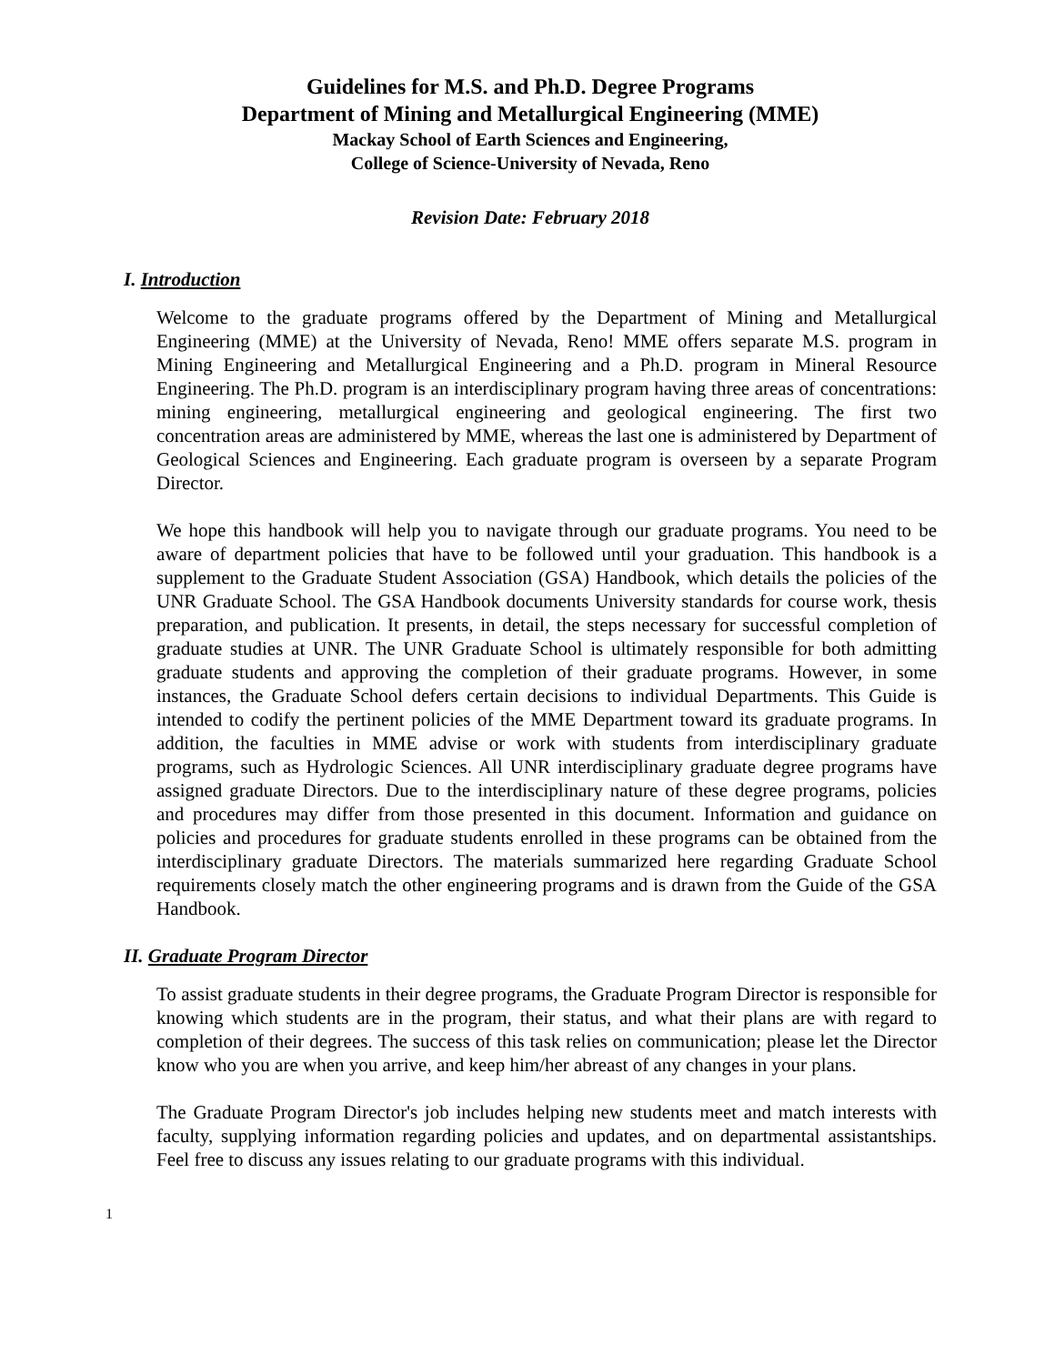Guidelines for M.S. and Ph.D. Degree Programs
Department of Mining and Metallurgical Engineering (MME)
Mackay School of Earth Sciences and Engineering,
College of Science-University of Nevada, Reno
Revision Date: February 2018
I. Introduction
Welcome to the graduate programs offered by the Department of Mining and Metallurgical Engineering (MME) at the University of Nevada, Reno! MME offers separate M.S. program in Mining Engineering and Metallurgical Engineering and a Ph.D. program in Mineral Resource Engineering. The Ph.D. program is an interdisciplinary program having three areas of concentrations: mining engineering, metallurgical engineering and geological engineering. The first two concentration areas are administered by MME, whereas the last one is administered by Department of Geological Sciences and Engineering. Each graduate program is overseen by a separate Program Director.
We hope this handbook will help you to navigate through our graduate programs. You need to be aware of department policies that have to be followed until your graduation. This handbook is a supplement to the Graduate Student Association (GSA) Handbook, which details the policies of the UNR Graduate School. The GSA Handbook documents University standards for course work, thesis preparation, and publication. It presents, in detail, the steps necessary for successful completion of graduate studies at UNR. The UNR Graduate School is ultimately responsible for both admitting graduate students and approving the completion of their graduate programs. However, in some instances, the Graduate School defers certain decisions to individual Departments. This Guide is intended to codify the pertinent policies of the MME Department toward its graduate programs. In addition, the faculties in MME advise or work with students from interdisciplinary graduate programs, such as Hydrologic Sciences. All UNR interdisciplinary graduate degree programs have assigned graduate Directors. Due to the interdisciplinary nature of these degree programs, policies and procedures may differ from those presented in this document. Information and guidance on policies and procedures for graduate students enrolled in these programs can be obtained from the interdisciplinary graduate Directors. The materials summarized here regarding Graduate School requirements closely match the other engineering programs and is drawn from the Guide of the GSA Handbook.
II. Graduate Program Director
To assist graduate students in their degree programs, the Graduate Program Director is responsible for knowing which students are in the program, their status, and what their plans are with regard to completion of their degrees. The success of this task relies on communication; please let the Director know who you are when you arrive, and keep him/her abreast of any changes in your plans.
The Graduate Program Director's job includes helping new students meet and match interests with faculty, supplying information regarding policies and updates, and on departmental assistantships. Feel free to discuss any issues relating to our graduate programs with this individual.
1